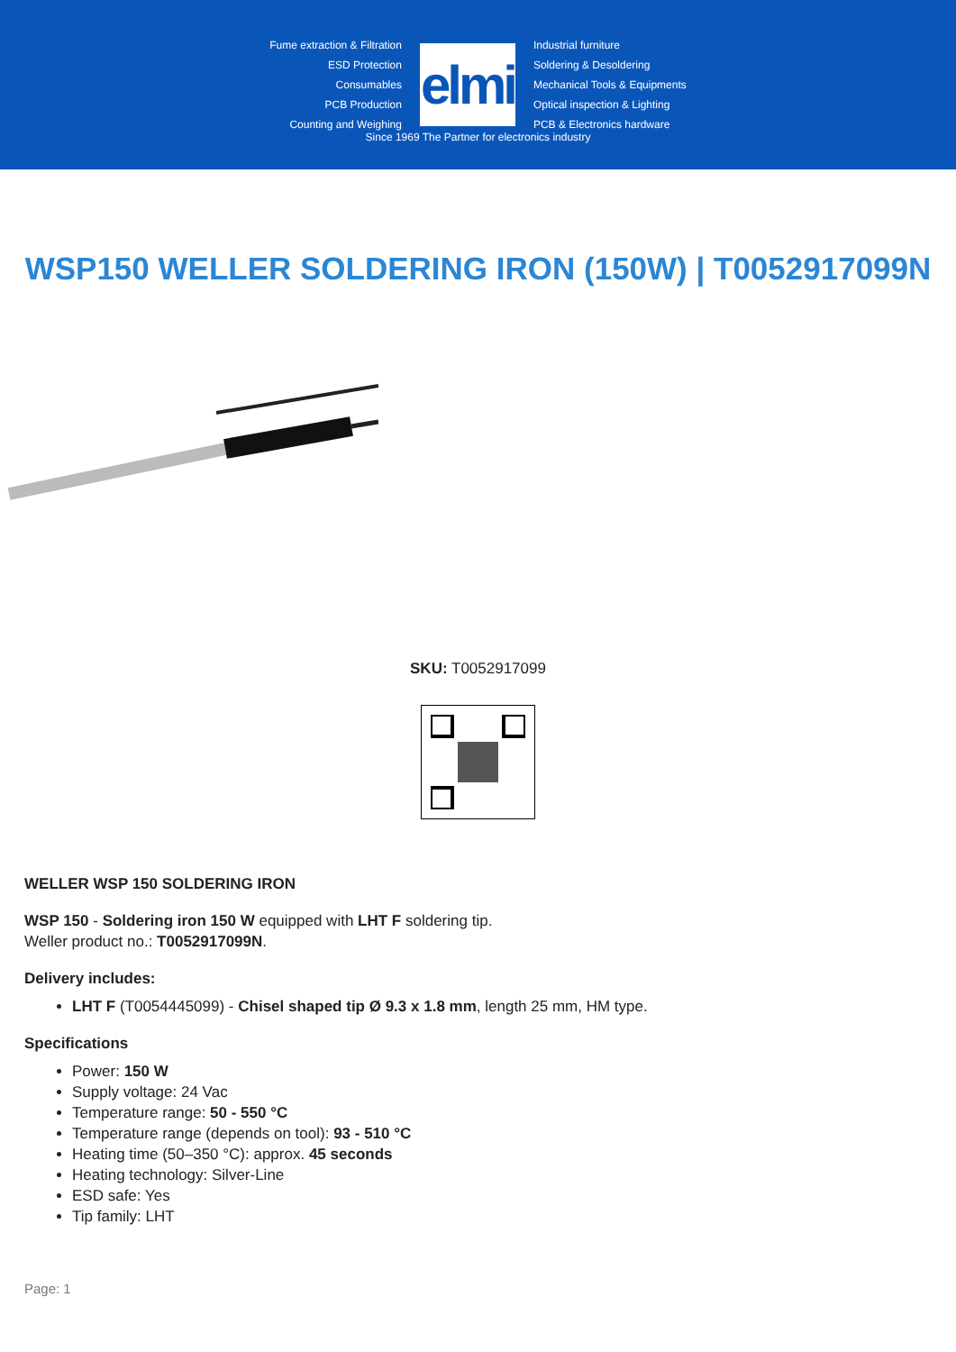Fume extraction & Filtration
ESD Protection
Consumables
PCB Production
Counting and Weighing
elmi
Industrial furniture
Soldering & Desoldering
Mechanical Tools & Equipments
Optical inspection & Lighting
PCB & Electronics hardware
Since 1969 The Partner for electronics industry
WSP150 WELLER SOLDERING IRON (150W) | T0052917099N
SKU: T0052917099
WELLER WSP 150 SOLDERING IRON
WSP 150 - Soldering iron 150 W equipped with LHT F soldering tip.
Weller product no.: T0052917099N.
Delivery includes:
LHT F (T0054445099) - Chisel shaped tip Ø 9.3 x 1.8 mm, length 25 mm, HM type.
Specifications
Power: 150 W
Supply voltage: 24 Vac
Temperature range: 50 - 550 °C
Temperature range (depends on tool): 93 - 510 °C
Heating time (50–350 °C): approx. 45 seconds
Heating technology: Silver-Line
ESD safe: Yes
Tip family: LHT
Page: 1